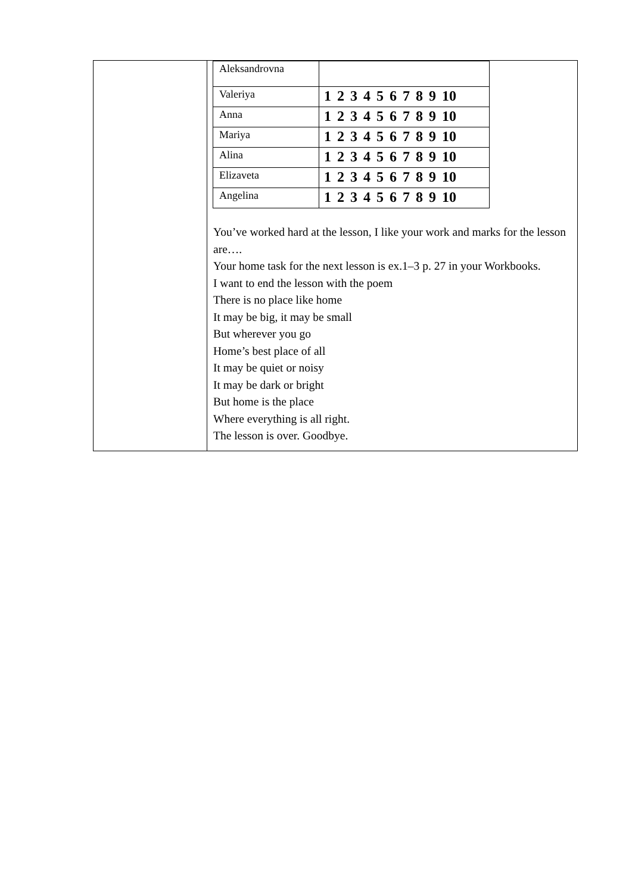| | / Aleksandrovna / / / Valeriya / 1 2 3 4 5 6 7 8 9 10 / / Anna / 1 2 3 4 5 6 7 8 9 10 / / Mariya / 1 2 3 4 5 6 7 8 9 10 / / Alina / 1 2 3 4 5 6 7 8 9 10 / / Elizaveta / 1 2 3 4 5 6 7 8 9 10 / / Angelina / 1 2 3 4 5 6 7 8 9 10 / You’ve worked hard at the lesson, I like your work and marks for the lesson are…. Your home task for the next lesson is ex.1–3 p. 27 in your Workbooks. I want to end the lesson with the poem There is no place like home It may be big, it may be small But wherever you go Home’s best place of all It may be quiet or noisy It may be dark or bright But home is the place Where everything is all right. The lesson is over. Goodbye. |